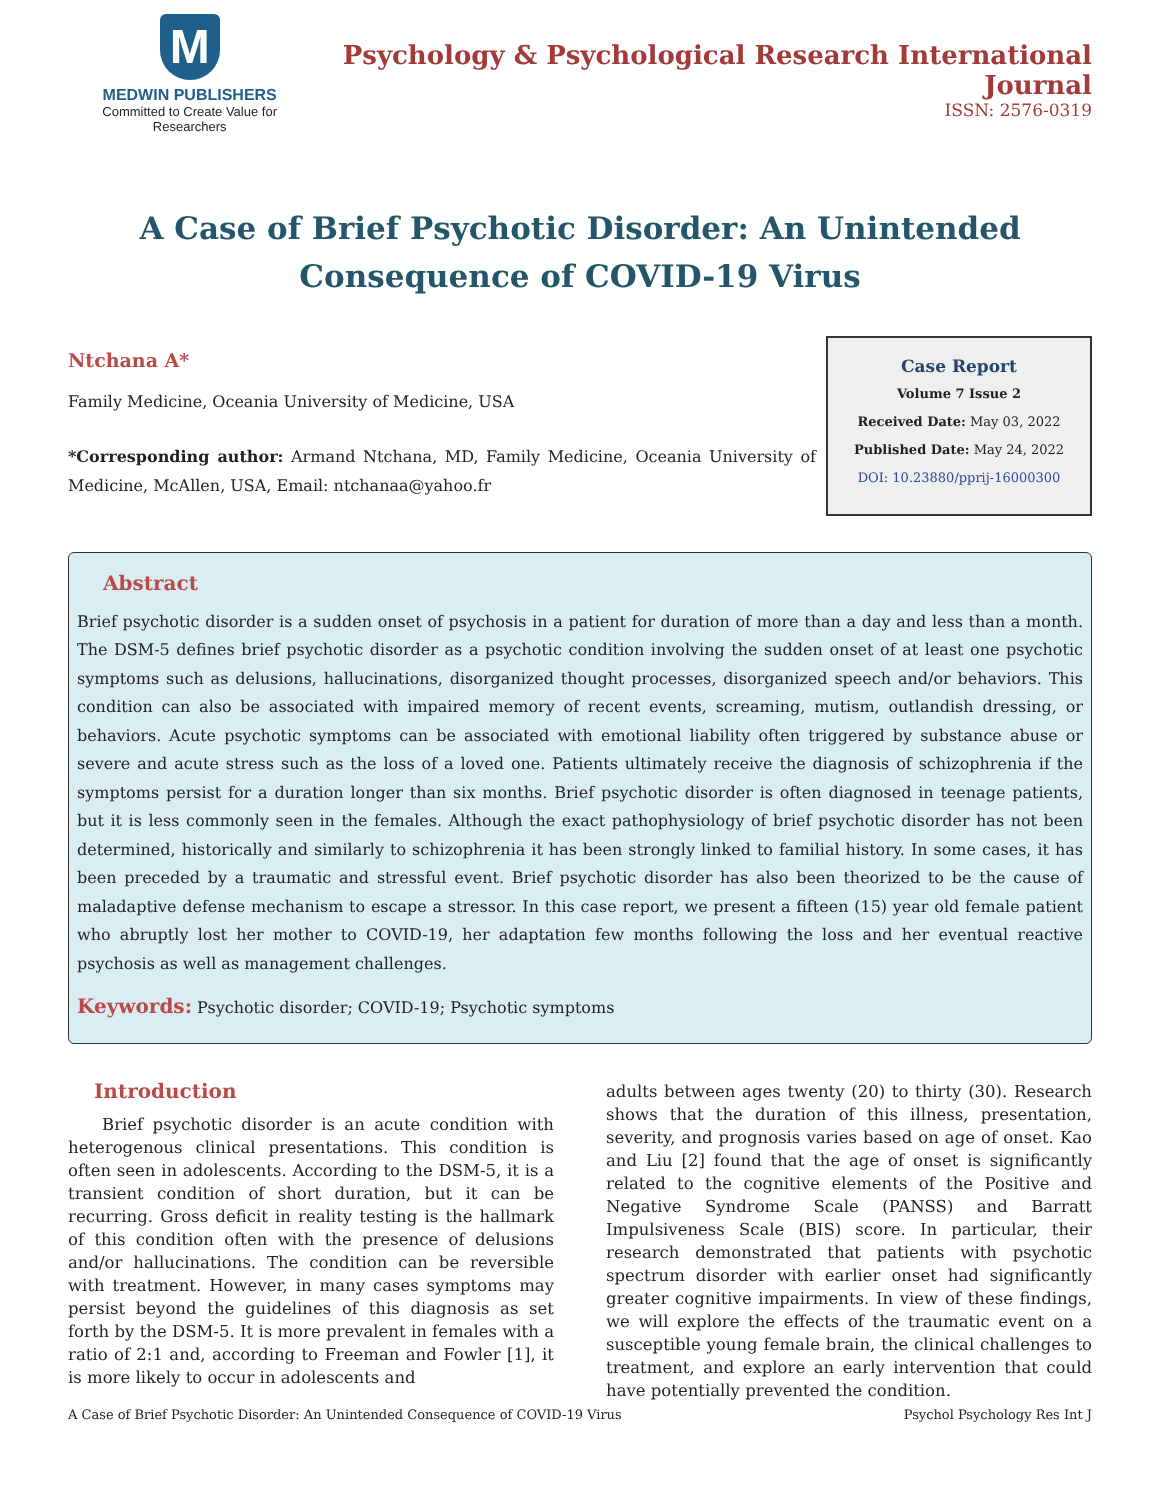M
MEDWIN PUBLISHERS
Committed to Create Value for Researchers
Psychology & Psychological Research International Journal
ISSN: 2576-0319
A Case of Brief Psychotic Disorder: An Unintended Consequence of COVID-19 Virus
Ntchana A*
Family Medicine, Oceania University of Medicine, USA
*Corresponding author: Armand Ntchana, MD, Family Medicine, Oceania University of Medicine, McAllen, USA, Email: ntchanaa@yahoo.fr
Case Report
Volume 7 Issue 2
Received Date: May 03, 2022
Published Date: May 24, 2022
DOI: 10.23880/pprij-16000300
Abstract
Brief psychotic disorder is a sudden onset of psychosis in a patient for duration of more than a day and less than a month. The DSM-5 defines brief psychotic disorder as a psychotic condition involving the sudden onset of at least one psychotic symptoms such as delusions, hallucinations, disorganized thought processes, disorganized speech and/or behaviors. This condition can also be associated with impaired memory of recent events, screaming, mutism, outlandish dressing, or behaviors. Acute psychotic symptoms can be associated with emotional liability often triggered by substance abuse or severe and acute stress such as the loss of a loved one. Patients ultimately receive the diagnosis of schizophrenia if the symptoms persist for a duration longer than six months. Brief psychotic disorder is often diagnosed in teenage patients, but it is less commonly seen in the females. Although the exact pathophysiology of brief psychotic disorder has not been determined, historically and similarly to schizophrenia it has been strongly linked to familial history. In some cases, it has been preceded by a traumatic and stressful event. Brief psychotic disorder has also been theorized to be the cause of maladaptive defense mechanism to escape a stressor. In this case report, we present a fifteen (15) year old female patient who abruptly lost her mother to COVID-19, her adaptation few months following the loss and her eventual reactive psychosis as well as management challenges.
Keywords: Psychotic disorder; COVID-19; Psychotic symptoms
Introduction
Brief psychotic disorder is an acute condition with heterogenous clinical presentations. This condition is often seen in adolescents. According to the DSM-5, it is a transient condition of short duration, but it can be recurring. Gross deficit in reality testing is the hallmark of this condition often with the presence of delusions and/or hallucinations. The condition can be reversible with treatment. However, in many cases symptoms may persist beyond the guidelines of this diagnosis as set forth by the DSM-5. It is more prevalent in females with a ratio of 2:1 and, according to Freeman and Fowler [1], it is more likely to occur in adolescents and
adults between ages twenty (20) to thirty (30). Research shows that the duration of this illness, presentation, severity, and prognosis varies based on age of onset. Kao and Liu [2] found that the age of onset is significantly related to the cognitive elements of the Positive and Negative Syndrome Scale (PANSS) and Barratt Impulsiveness Scale (BIS) score. In particular, their research demonstrated that patients with psychotic spectrum disorder with earlier onset had significantly greater cognitive impairments. In view of these findings, we will explore the effects of the traumatic event on a susceptible young female brain, the clinical challenges to treatment, and explore an early intervention that could have potentially prevented the condition.
A Case of Brief Psychotic Disorder: An Unintended Consequence of COVID-19 Virus Psychol Psychology Res Int J